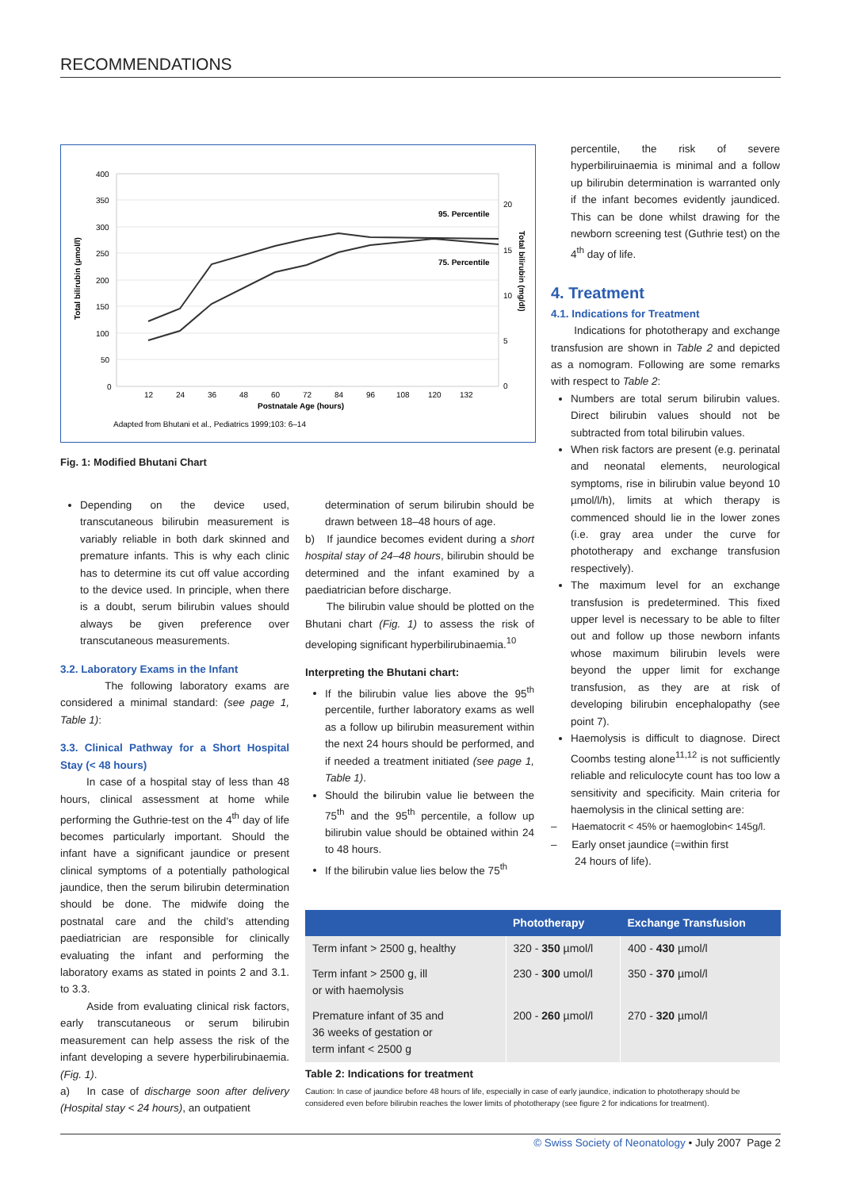RECOMMENDATIONS
400
350
300
250
200
150
100
50
0
20
15
10
5
0
12
24
36
48
60
72
84
96
108
120
132
Postnatale Age (hours)
95. Percentile
75. Percentile
Total bilirubin (µmol/l)
Total bilirubin (mg/dl)
Adapted from Bhutani et al., Pediatrics 1999;103: 6–14
Fig. 1: Modified Bhutani Chart
Depending on the device used, transcutaneous bilirubin measurement is variably reliable in both dark skinned and premature infants. This is why each clinic has to determine its cut off value according to the device used. In principle, when there is a doubt, serum bilirubin values should always be given preference over transcutaneous measurements.
3.2. Laboratory Exams in the Infant
The following laboratory exams are considered a minimal standard: (see page 1, Table 1):
3.3. Clinical Pathway for a Short Hospital Stay (< 48 hours)
In case of a hospital stay of less than 48 hours, clinical assessment at home while performing the Guthrie-test on the 4<sup>th</sup> day of life becomes particularly important. Should the infant have a significant jaundice or present clinical symptoms of a potentially pathological jaundice, then the serum bilirubin determination should be done. The midwife doing the postnatal care and the child’s attending paediatrician are responsible for clinically evaluating the infant and performing the laboratory exams as stated in points 2 and 3.1. to 3.3.
Aside from evaluating clinical risk factors, early transcutaneous or serum bilirubin measurement can help assess the risk of the infant developing a severe hyperbilirubinaemia. (Fig. 1).
a) In case of discharge soon after delivery (Hospital stay < 24 hours), an outpatient
determination of serum bilirubin should be drawn between 18–48 hours of age.
b) If jaundice becomes evident during a short hospital stay of 24–48 hours, bilirubin should be determined and the infant examined by a paediatrician before discharge.
The bilirubin value should be plotted on the Bhutani chart (Fig. 1) to assess the risk of developing significant hyperbilirubinaemia.<sup>10</sup>
Interpreting the Bhutani chart:
If the bilirubin value lies above the 95<sup>th</sup> percentile, further laboratory exams as well as a follow up bilirubin measurement within the next 24 hours should be performed, and if needed a treatment initiated (see page 1, Table 1).
Should the bilirubin value lie between the 75<sup>th</sup> and the 95<sup>th</sup> percentile, a follow up bilirubin value should be obtained within 24 to 48 hours.
If the bilirubin value lies below the 75<sup>th</sup>
percentile, the risk of severe hyperbiliruinaemia is minimal and a follow up bilirubin determination is warranted only if the infant becomes evidently jaundiced. This can be done whilst drawing for the newborn screening test (Guthrie test) on the 4<sup>th</sup> day of life.
4. Treatment
4.1. Indications for Treatment
Indications for phototherapy and exchange transfusion are shown in Table 2 and depicted as a nomogram. Following are some remarks with respect to Table 2:
Numbers are total serum bilirubin values. Direct bilirubin values should not be subtracted from total bilirubin values.
When risk factors are present (e.g. perinatal and neonatal elements, neurological symptoms, rise in bilirubin value beyond 10 µmol/l/h), limits at which therapy is commenced should lie in the lower zones (i.e. gray area under the curve for phototherapy and exchange transfusion respectively).
The maximum level for an exchange transfusion is predetermined. This fixed upper level is necessary to be able to filter out and follow up those newborn infants whose maximum bilirubin levels were beyond the upper limit for exchange transfusion, as they are at risk of developing bilirubin encephalopathy (see point 7).
Haemolysis is difficult to diagnose. Direct Coombs testing alone<sup>11,12</sup> is not sufficiently reliable and reliculocyte count has too low a sensitivity and specificity. Main criteria for haemolysis in the clinical setting are:
– Haematocrit < 45% or haemoglobin< 145g/l.
– Early onset jaundice (=within first
24 hours of life).
| | Phototherapy | Exchange Transfusion |
| --- | --- | --- |
| Term infant > 2500 g, healthy | 320 - 350 µmol/l | 400 - 430 µmol/l |
| Term infant > 2500 g, ill or with haemolysis | 230 - 300 umol/l | 350 - 370 µmol/l |
| Premature infant of 35 and 36 weeks of gestation or term infant < 2500 g | 200 - 260 µmol/l | 270 - 320 µmol/l |
Table 2: Indications for treatment
Caution: In case of jaundice before 48 hours of life, especially in case of early jaundice, indication to phototherapy should be considered even before bilirubin reaches the lower limits of phototherapy (see figure 2 for indications for treatment).
© Swiss Society of Neonatology • July 2007 Page 2